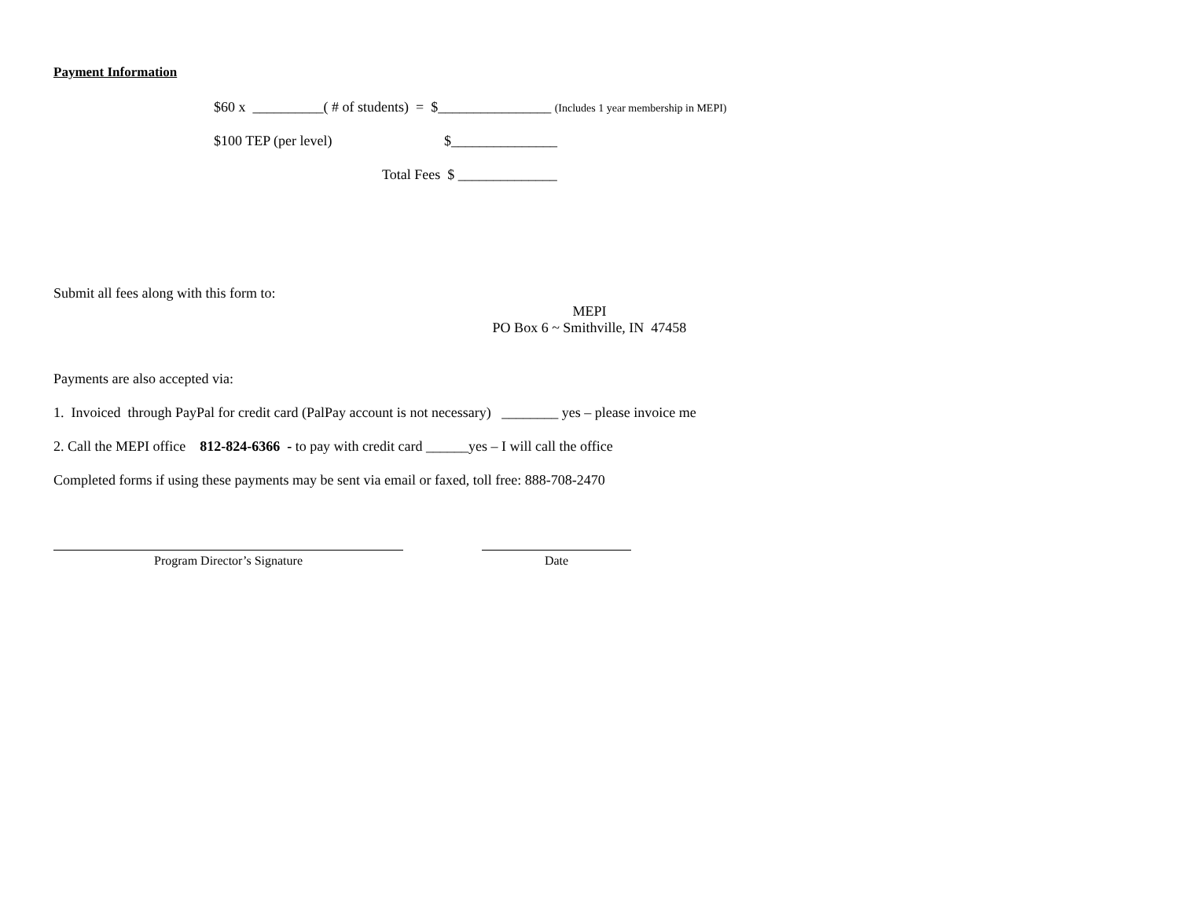Payment Information
$60 x __________( # of students) = $________________ (Includes 1 year membership in MEPI)
$100 TEP (per level) $_______________
Total Fees $ ______________
Submit all fees along with this form to:
MEPI
PO Box 6 ~ Smithville, IN 47458
Payments are also accepted via:
1. Invoiced through PayPal for credit card (PalPay account is not necessary) ________ yes – please invoice me
2. Call the MEPI office 812-824-6366 - to pay with credit card ______yes – I will call the office
Completed forms if using these payments may be sent via email or faxed, toll free: 888-708-2470
Program Director’s Signature Date